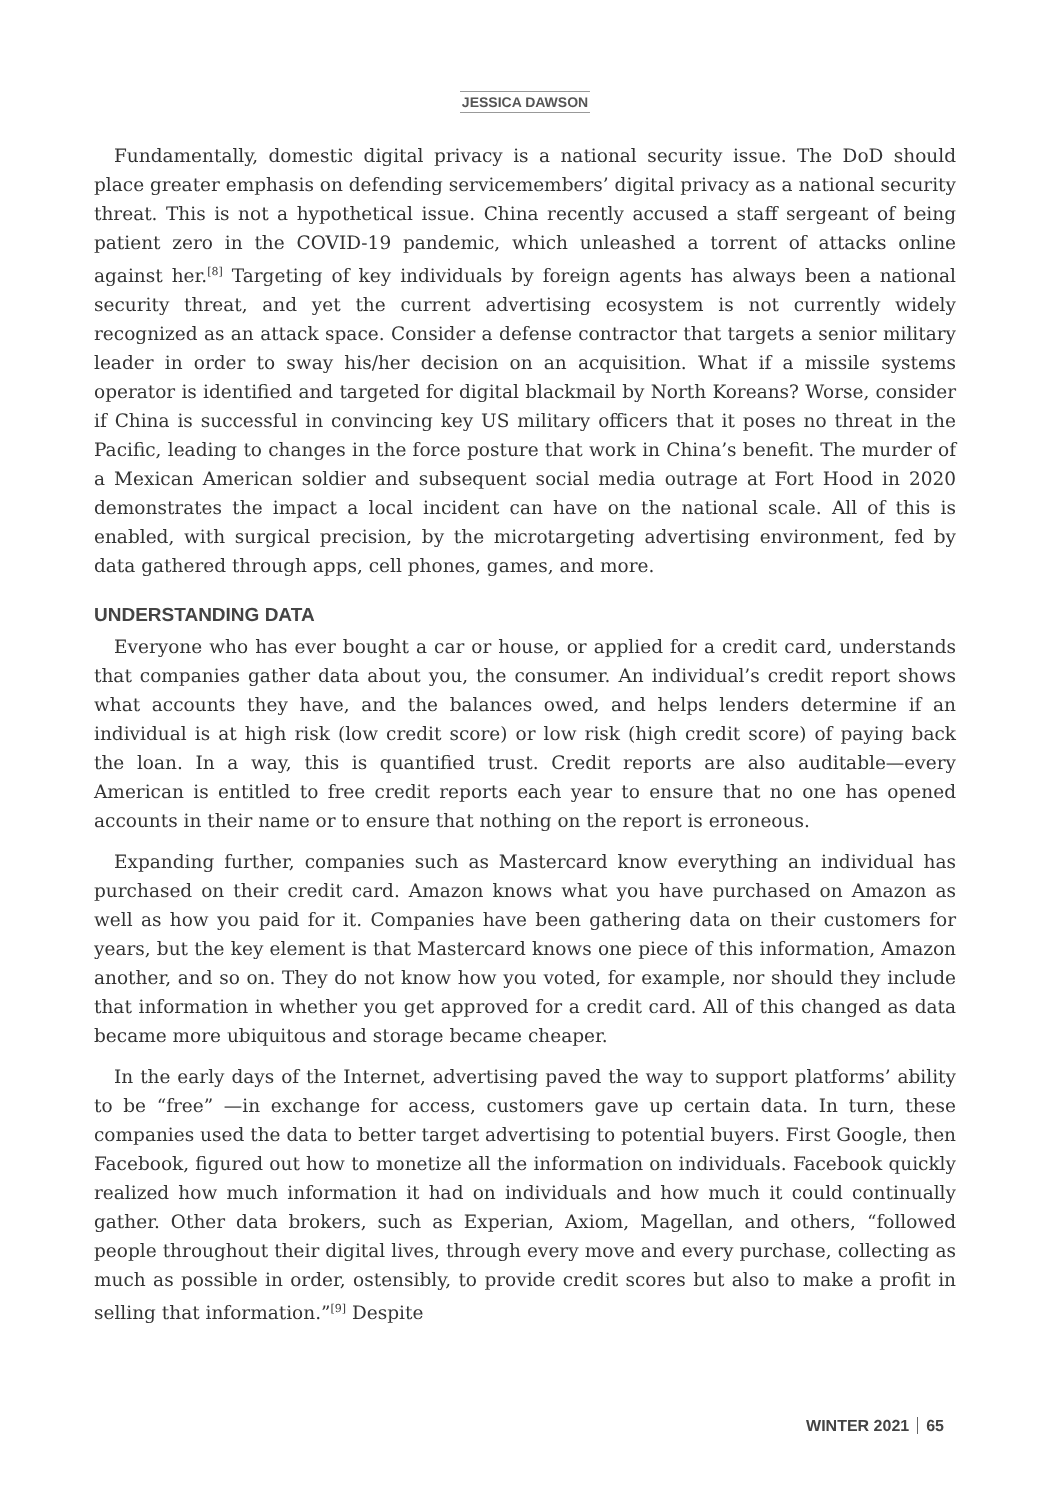JESSICA DAWSON
Fundamentally, domestic digital privacy is a national security issue. The DoD should place greater emphasis on defending servicemembers’ digital privacy as a national security threat. This is not a hypothetical issue. China recently accused a staff sergeant of being patient zero in the COVID-19 pandemic, which unleashed a torrent of attacks online against her.<sup>[8]</sup> Targeting of key individuals by foreign agents has always been a national security threat, and yet the current advertising ecosystem is not currently widely recognized as an attack space. Consider a defense contractor that targets a senior military leader in order to sway his/her decision on an acquisition. What if a missile systems operator is identified and targeted for digital blackmail by North Koreans? Worse, consider if China is successful in convincing key US military officers that it poses no threat in the Pacific, leading to changes in the force posture that work in China’s benefit. The murder of a Mexican American soldier and subsequent social media outrage at Fort Hood in 2020 demonstrates the impact a local incident can have on the national scale. All of this is enabled, with surgical precision, by the microtargeting advertising environment, fed by data gathered through apps, cell phones, games, and more.
UNDERSTANDING DATA
Everyone who has ever bought a car or house, or applied for a credit card, understands that companies gather data about you, the consumer. An individual’s credit report shows what accounts they have, and the balances owed, and helps lenders determine if an individual is at high risk (low credit score) or low risk (high credit score) of paying back the loan. In a way, this is quantified trust. Credit reports are also auditable—every American is entitled to free credit reports each year to ensure that no one has opened accounts in their name or to ensure that nothing on the report is erroneous.
Expanding further, companies such as Mastercard know everything an individual has purchased on their credit card. Amazon knows what you have purchased on Amazon as well as how you paid for it. Companies have been gathering data on their customers for years, but the key element is that Mastercard knows one piece of this information, Amazon another, and so on. They do not know how you voted, for example, nor should they include that information in whether you get approved for a credit card. All of this changed as data became more ubiquitous and storage became cheaper.
In the early days of the Internet, advertising paved the way to support platforms’ ability to be “free” —in exchange for access, customers gave up certain data. In turn, these companies used the data to better target advertising to potential buyers. First Google, then Facebook, figured out how to monetize all the information on individuals. Facebook quickly realized how much information it had on individuals and how much it could continually gather. Other data brokers, such as Experian, Axiom, Magellan, and others, “followed people throughout their digital lives, through every move and every purchase, collecting as much as possible in order, ostensibly, to provide credit scores but also to make a profit in selling that information.”<sup>[9]</sup> Despite
WINTER 2021 65